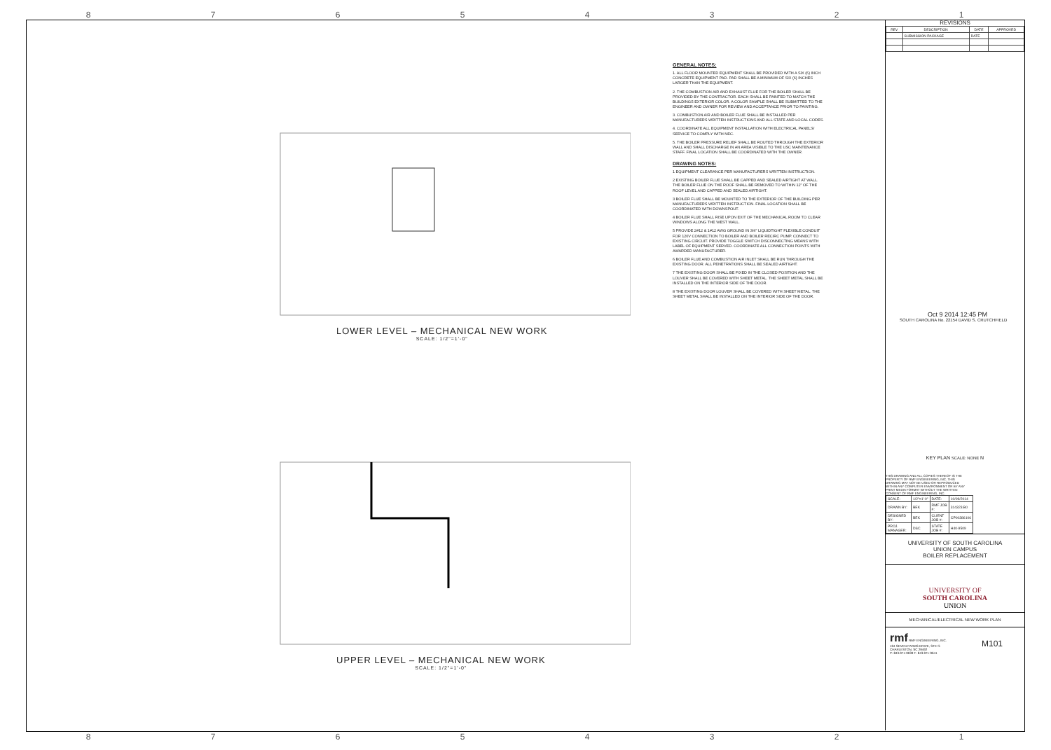87654321
LOWER LEVEL – MECHANICAL NEW WORK
SCALE: 1/2"=1'-0"
UPPER LEVEL – MECHANICAL NEW WORK
SCALE: 1/2"=1'-0"
GENERAL NOTES:
1. ALL FLOOR MOUNTED EQUIPMENT SHALL BE PROVIDED WITH A SIX (6) INCH CONCRETE EQUIPMENT PAD. PAD SHALL BE A MINIMUM OF SIX (6) INCHES LARGER THAN THE EQUIPMENT.
2. THE COMBUSTION AIR AND EXHAUST FLUE FOR THE BOILER SHALL BE PROVIDED BY THE CONTRACTOR. EACH SHALL BE PAINTED TO MATCH THE BUILDINGS EXTERIOR COLOR. A COLOR SAMPLE SHALL BE SUBMITTED TO THE ENGINEER AND OWNER FOR REVIEW AND ACCEPTANCE PRIOR TO PAINTING.
3. COMBUSTION AIR AND BOILER FLUE SHALL BE INSTALLED PER MANUFACTURERS WRITTEN INSTRUCTIONS AND ALL STATE AND LOCAL CODES.
4. COORDINATE ALL EQUIPMENT INSTALLATION WITH ELECTRICAL PANELS/ SERVICE TO COMPLY WITH NEC.
5. THE BOILER PRESSURE RELIEF SHALL BE ROUTED THROUGH THE EXTERIOR WALL AND SHALL DISCHARGE IN AN AREA VISIBLE TO THE USC MAINTENANCE STAFF. FINAL LOCATION SHALL BE COORDINATED WITH THE OWNER.
DRAWING NOTES:
1 EQUIPMENT CLEARANCE PER MANUFACTURERS WRITTEN INSTRUCTION.
2 EXISTING BOILER FLUE SHALL BE CAPPED AND SEALED AIRTIGHT AT WALL. THE BOILER FLUE ON THE ROOF SHALL BE REMOVED TO WITHIN 12" OF THE ROOF LEVEL AND CAPPED AND SEALED AIRTIGHT.
3 BOILER FLUE SHALL BE MOUNTED TO THE EXTERIOR OF THE BUILDING PER MANUFACTURERS WRITTEN INSTRUCTION. FINAL LOCATION SHALL BE COORDINATED WITH DOWNSPOUT.
4 BOILER FLUE SHALL RISE UPON EXIT OF THE MECHANICAL ROOM TO CLEAR WINDOWS ALONG THE WEST WALL.
5 PROVIDE 2#12 & 1#12 AWG GROUND IN 3/4" LIQUIDTIGHT FLEXIBLE CONDUIT FOR 120V CONNECTION TO BOILER AND BOILER RECIRC PUMP. CONNECT TO EXISTING CIRCUIT. PROVIDE TOGGLE SWITCH DISCONNECTING MEANS WITH LABEL OF EQUIPMENT SERVED. COORDINATE ALL CONNECTION POINTS WITH AWARDED MANUFACTURER.
6 BOILER FLUE AND COMBUSTION AIR INLET SHALL BE RUN THROUGH THE EXISTING DOOR. ALL PENETRATIONS SHALL BE SEALED AIRTIGHT.
7 THE EXISTING DOOR SHALL BE FIXED IN THE CLOSED POSITION AND THE LOUVER SHALL BE COVERED WITH SHEET METAL. THE SHEET METAL SHALL BE INSTALLED ON THE INTERIOR SIDE OF THE DOOR.
8 THE EXISTING DOOR LOUVER SHALL BE COVERED WITH SHEET METAL. THE SHEET METAL SHALL BE INSTALLED ON THE INTERIOR SIDE OF THE DOOR.
REVISIONS
| REV | DESCRIPTION | DATE | APPROVED |
| --- | --- | --- | --- |
| | SUBMISSION PACKAGE | DATE | |
Oct 9 2014 12:45 PM
SOUTH CAROLINA No. 22154 DAVID S. CRUTCHFIELD
KEY PLAN SCALE: NONE N
THIS DRAWING AND ALL COPIES THEREOF IS THE PROPERTY OF RMF ENGINEERING, INC. THIS DRAWING MAY NOT BE USED OR REPRODUCED WITHIN ANY COMPUTER ENVIRONMENT OR BY ANY PRINT MEDIA FORMAT WITHOUT THE WRITTEN CONSENT OF RMF ENGINEERING, INC.
| SCALE: | 1/2"=1'-0" | DATE: | 10/09/2014 |
| DRAWN BY: | BEK | RMF JOB #: | 314323.B0 |
| DESIGNED BY: | BEK | CLIENT JOB #: | CP00386106 |
| PROJ. MANAGER: | DSC | STATE JOB #: | H40-9509 |
UNIVERSITY OF SOUTH CAROLINA
UNION CAMPUS
BOILER REPLACEMENT
UNIVERSITY OF
SOUTH CAROLINA
UNION
MECHANICAL/ELECTRICAL NEW WORK PLAN
rmf RMF ENGINEERING, INC.
194 SEVEN FARMS DRIVE, STE G
CHARLESTON, SC 29492
P: 843.971-9639 F: 843.971-9641
M101
87654321